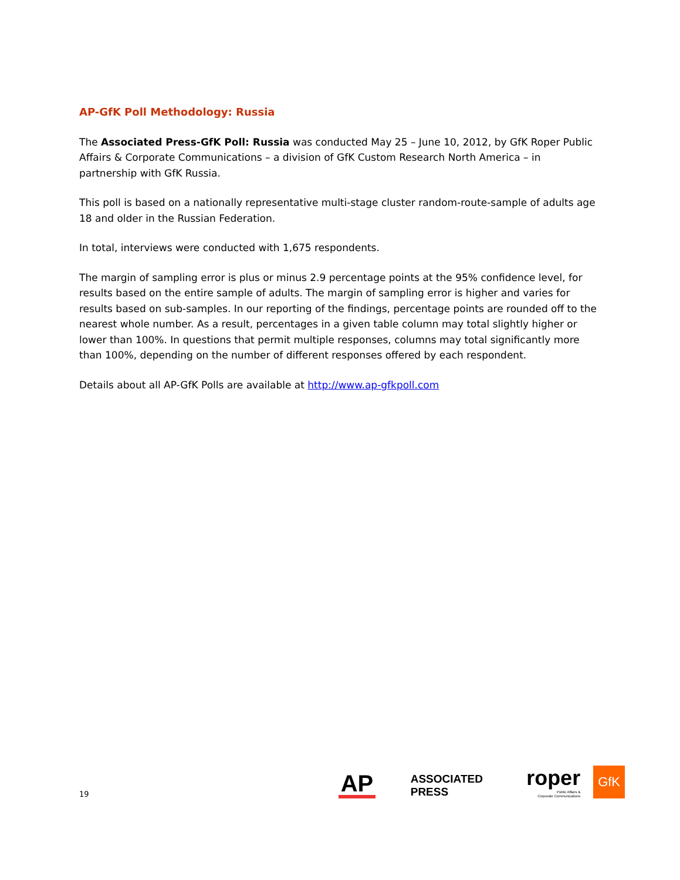AP-GfK Poll Methodology: Russia
The Associated Press-GfK Poll: Russia was conducted May 25 – June 10, 2012, by GfK Roper Public Affairs & Corporate Communications – a division of GfK Custom Research North America – in partnership with GfK Russia.
This poll is based on a nationally representative multi-stage cluster random-route-sample of adults age 18 and older in the Russian Federation.
In total, interviews were conducted with 1,675 respondents.
The margin of sampling error is plus or minus 2.9 percentage points at the 95% confidence level, for results based on the entire sample of adults. The margin of sampling error is higher and varies for results based on sub-samples. In our reporting of the findings, percentage points are rounded off to the nearest whole number. As a result, percentages in a given table column may total slightly higher or lower than 100%. In questions that permit multiple responses, columns may total significantly more than 100%, depending on the number of different responses offered by each respondent.
Details about all AP-GfK Polls are available at http://www.ap-gfkpoll.com
19
AP
ASSOCIATED PRESS
roper
Public Affairs &
Corporate Communications
GfK